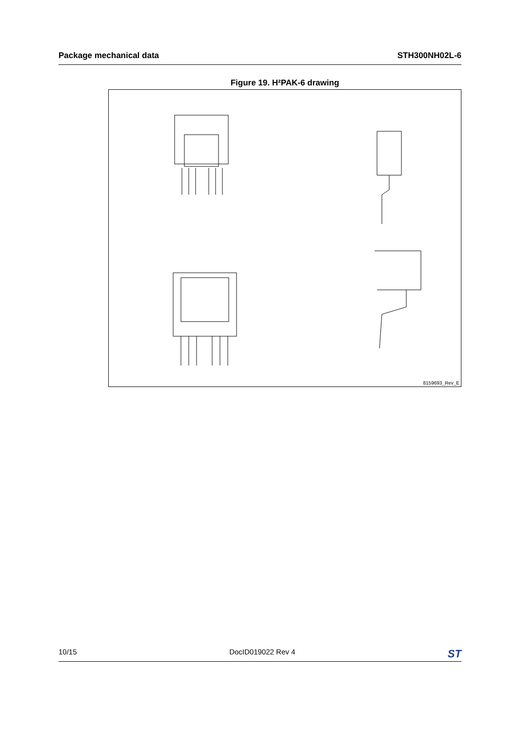Package mechanical data STH300NH02L-6
Figure 19. H²PAK-6 drawing
8159693_Rev_E
10/15 DocID019022 Rev 4 ST